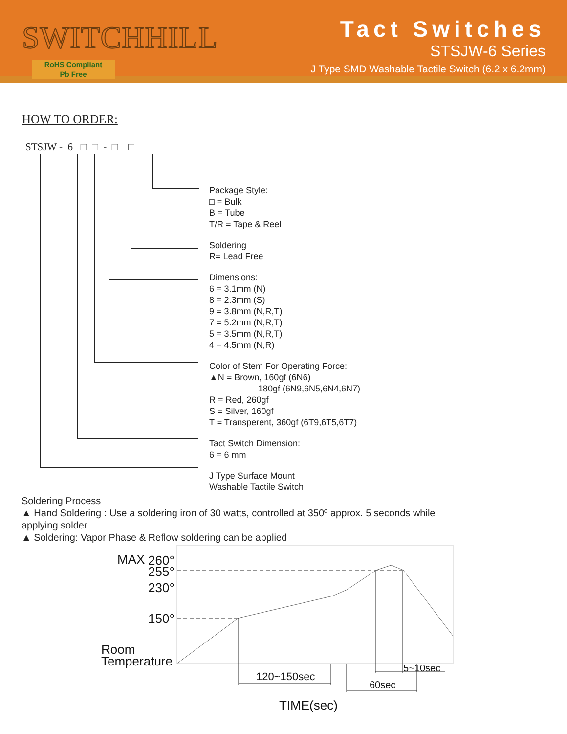SWITCHHILL
RoHS Compliant
Pb Free
Tact Switches
STSJW-6 Series
J Type SMD Washable Tactile Switch (6.2 x 6.2mm)
HOW TO ORDER:
STSJW - 6 □ □ - □ □
Package Style:
□ = Bulk
B = Tube
T/R = Tape & Reel
Soldering
R= Lead Free
Dimensions:
6 = 3.1mm (N)
8 = 2.3mm (S)
9 = 3.8mm (N,R,T)
7 = 5.2mm (N,R,T)
5 = 3.5mm (N,R,T)
4 = 4.5mm (N,R)
Color of Stem For Operating Force:
▲N = Brown, 160gf (6N6)
180gf (6N9,6N5,6N4,6N7)
R = Red, 260gf
S = Silver, 160gf
T = Transperent, 360gf (6T9,6T5,6T7)
Tact Switch Dimension:
6 = 6 mm
J Type Surface Mount
Washable Tactile Switch
Soldering Process
▲ Hand Soldering : Use a soldering iron of 30 watts, controlled at 350º approx. 5 seconds while applying solder
▲ Soldering: Vapor Phase & Reflow soldering can be applied
MAX
260°
255°
230°
150°
Room
Temperature
120~150sec
60sec
5~10sec
TIME(sec)